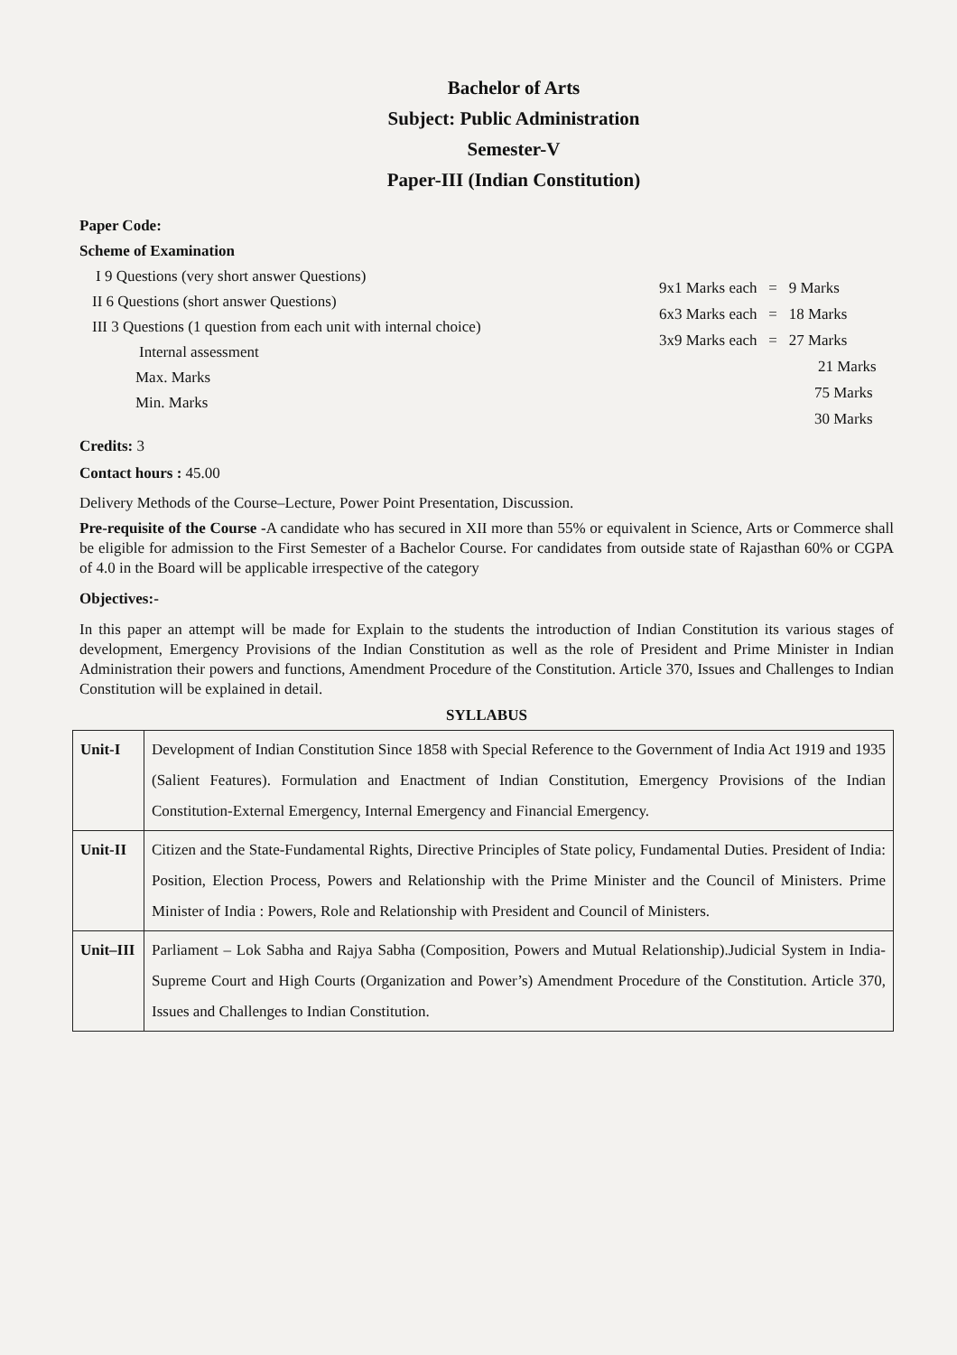Bachelor of Arts
Subject: Public Administration
Semester-V
Paper-III (Indian Constitution)
Paper Code:
Scheme of Examination
I 9 Questions (very short answer Questions)
II 6 Questions (short answer Questions)
III 3 Questions (1 question from each unit with internal choice)
Internal assessment
Max. Marks
Min. Marks
9x1 Marks each = 9 Marks
6x3 Marks each = 18 Marks
3x9 Marks each = 27 Marks
21 Marks
75 Marks
30 Marks
Credits: 3
Contact hours : 45.00
Delivery Methods of the Course–Lecture, Power Point Presentation, Discussion.
Pre-requisite of the Course -A candidate who has secured in XII more than 55% or equivalent in Science, Arts or Commerce shall be eligible for admission to the First Semester of a Bachelor Course. For candidates from outside state of Rajasthan 60% or CGPA of 4.0 in the Board will be applicable irrespective of the category
Objectives:-
In this paper an attempt will be made for Explain to the students the introduction of Indian Constitution its various stages of development, Emergency Provisions of the Indian Constitution as well as the role of President and Prime Minister in Indian Administration their powers and functions, Amendment Procedure of the Constitution. Article 370, Issues and Challenges to Indian Constitution will be explained in detail.
SYLLABUS
| Unit-I | Development of Indian Constitution Since 1858 with Special Reference to the Government of India Act 1919 and 1935 (Salient Features). Formulation and Enactment of Indian Constitution, Emergency Provisions of the Indian Constitution-External Emergency, Internal Emergency and Financial Emergency. |
| Unit-II | Citizen and the State-Fundamental Rights, Directive Principles of State policy, Fundamental Duties. President of India: Position, Election Process, Powers and Relationship with the Prime Minister and the Council of Ministers. Prime Minister of India : Powers, Role and Relationship with President and Council of Ministers. |
| Unit–III | Parliament – Lok Sabha and Rajya Sabha (Composition, Powers and Mutual Relationship).Judicial System in India-Supreme Court and High Courts (Organization and Power’s) Amendment Procedure of the Constitution. Article 370, Issues and Challenges to Indian Constitution. |